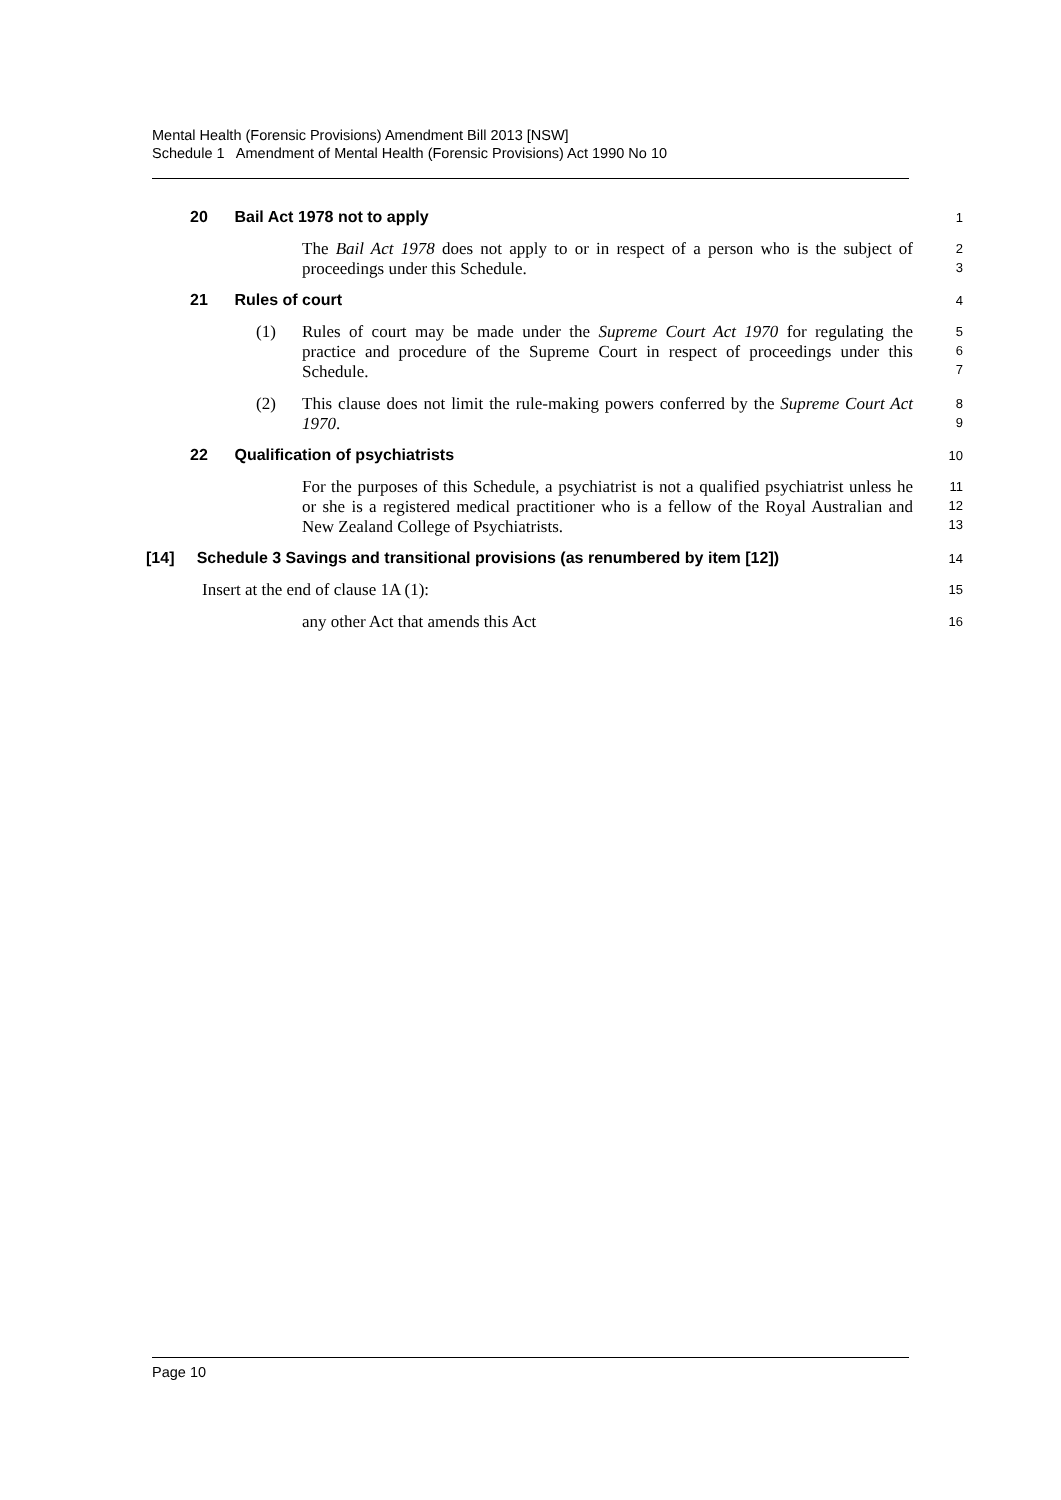Mental Health (Forensic Provisions) Amendment Bill 2013 [NSW]
Schedule 1 Amendment of Mental Health (Forensic Provisions) Act 1990 No 10
20 Bail Act 1978 not to apply
1
The Bail Act 1978 does not apply to or in respect of a person who is the subject of proceedings under this Schedule.
2
3
21 Rules of court
4
(1) Rules of court may be made under the Supreme Court Act 1970 for regulating the practice and procedure of the Supreme Court in respect of proceedings under this Schedule.
5
6
7
(2) This clause does not limit the rule-making powers conferred by the Supreme Court Act 1970.
8
9
22 Qualification of psychiatrists
10
For the purposes of this Schedule, a psychiatrist is not a qualified psychiatrist unless he or she is a registered medical practitioner who is a fellow of the Royal Australian and New Zealand College of Psychiatrists.
11
12
13
[14] Schedule 3 Savings and transitional provisions (as renumbered by item [12])
14
Insert at the end of clause 1A (1):
15
any other Act that amends this Act
16
Page 10